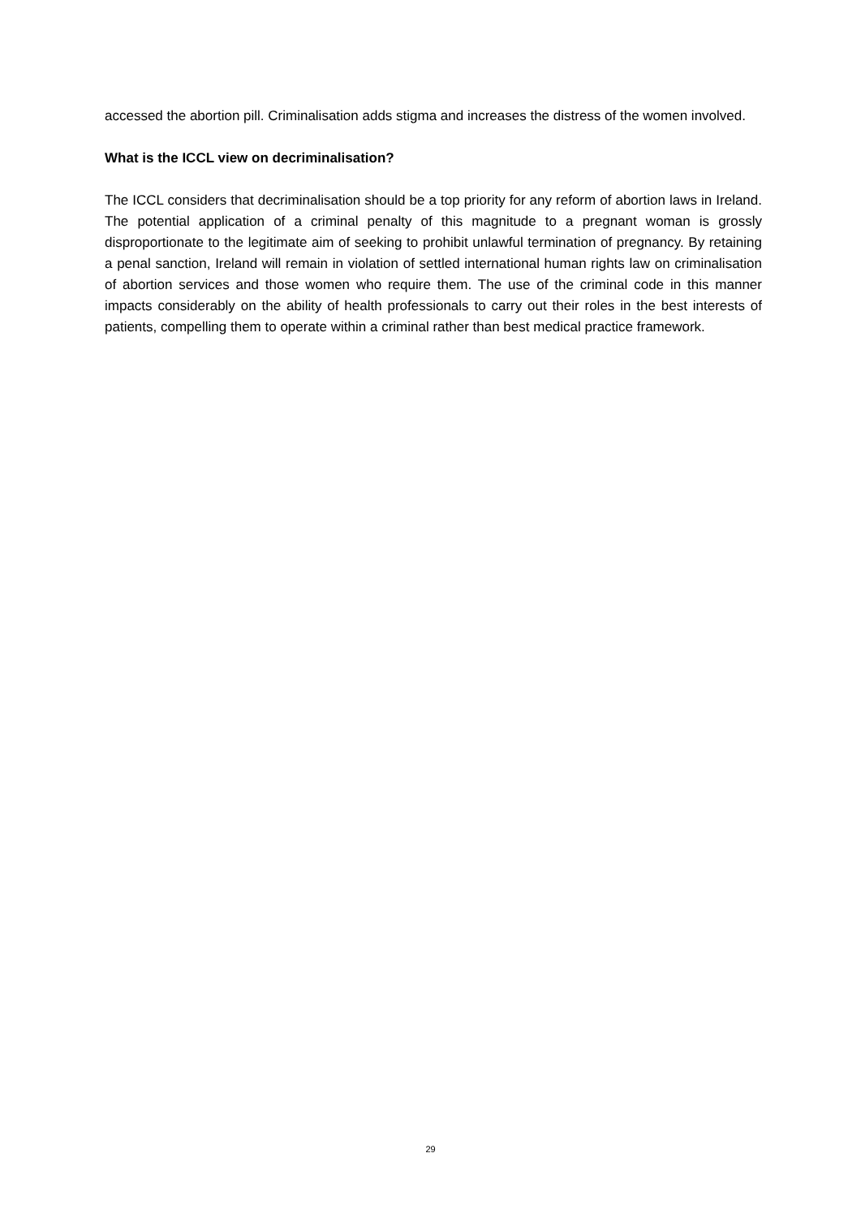accessed the abortion pill. Criminalisation adds stigma and increases the distress of the women involved.
What is the ICCL view on decriminalisation?
The ICCL considers that decriminalisation should be a top priority for any reform of abortion laws in Ireland. The potential application of a criminal penalty of this magnitude to a pregnant woman is grossly disproportionate to the legitimate aim of seeking to prohibit unlawful termination of pregnancy. By retaining a penal sanction, Ireland will remain in violation of settled international human rights law on criminalisation of abortion services and those women who require them. The use of the criminal code in this manner impacts considerably on the ability of health professionals to carry out their roles in the best interests of patients, compelling them to operate within a criminal rather than best medical practice framework.
29